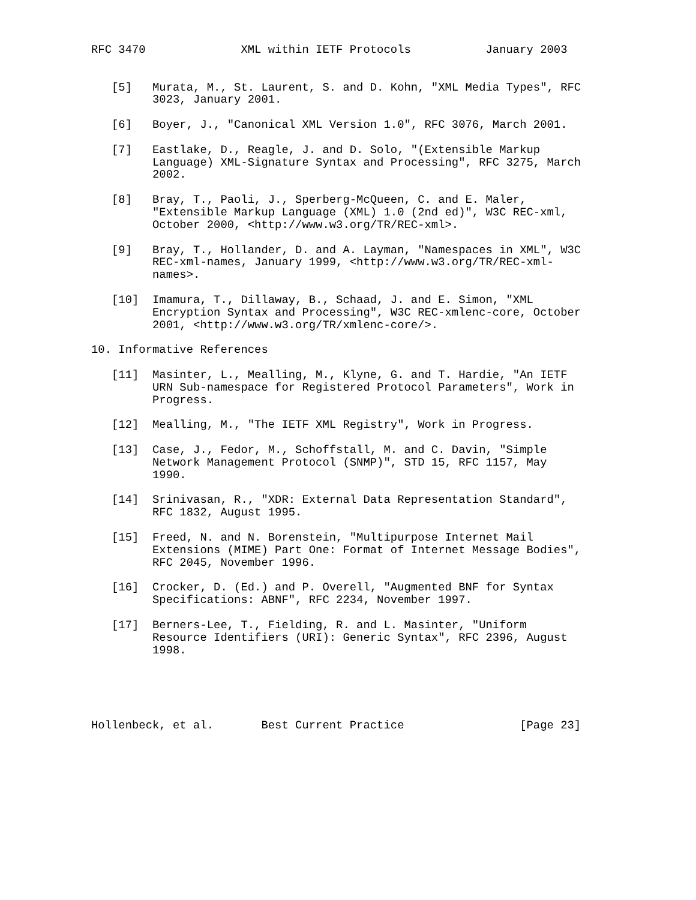RFC 3470              XML within IETF Protocols           January 2003


   [5]   Murata, M., St. Laurent, S. and D. Kohn, "XML Media Types", RFC
         3023, January 2001.

   [6]   Boyer, J., "Canonical XML Version 1.0", RFC 3076, March 2001.

   [7]   Eastlake, D., Reagle, J. and D. Solo, "(Extensible Markup
         Language) XML-Signature Syntax and Processing", RFC 3275, March
         2002.

   [8]   Bray, T., Paoli, J., Sperberg-McQueen, C. and E. Maler,
         "Extensible Markup Language (XML) 1.0 (2nd ed)", W3C REC-xml,
         October 2000, <http://www.w3.org/TR/REC-xml>.

   [9]   Bray, T., Hollander, D. and A. Layman, "Namespaces in XML", W3C
         REC-xml-names, January 1999, <http://www.w3.org/TR/REC-xml-
         names>.

   [10]  Imamura, T., Dillaway, B., Schaad, J. and E. Simon, "XML
         Encryption Syntax and Processing", W3C REC-xmlenc-core, October
         2001, <http://www.w3.org/TR/xmlenc-core/>.

10. Informative References

   [11]  Masinter, L., Mealling, M., Klyne, G. and T. Hardie, "An IETF
         URN Sub-namespace for Registered Protocol Parameters", Work in
         Progress.

   [12]  Mealling, M., "The IETF XML Registry", Work in Progress.

   [13]  Case, J., Fedor, M., Schoffstall, M. and C. Davin, "Simple
         Network Management Protocol (SNMP)", STD 15, RFC 1157, May
         1990.

   [14]  Srinivasan, R., "XDR: External Data Representation Standard",
         RFC 1832, August 1995.

   [15]  Freed, N. and N. Borenstein, "Multipurpose Internet Mail
         Extensions (MIME) Part One: Format of Internet Message Bodies",
         RFC 2045, November 1996.

   [16]  Crocker, D. (Ed.) and P. Overell, "Augmented BNF for Syntax
         Specifications: ABNF", RFC 2234, November 1997.

   [17]  Berners-Lee, T., Fielding, R. and L. Masinter, "Uniform
         Resource Identifiers (URI): Generic Syntax", RFC 2396, August
         1998.





Hollenbeck, et al.       Best Current Practice                 [Page 23]